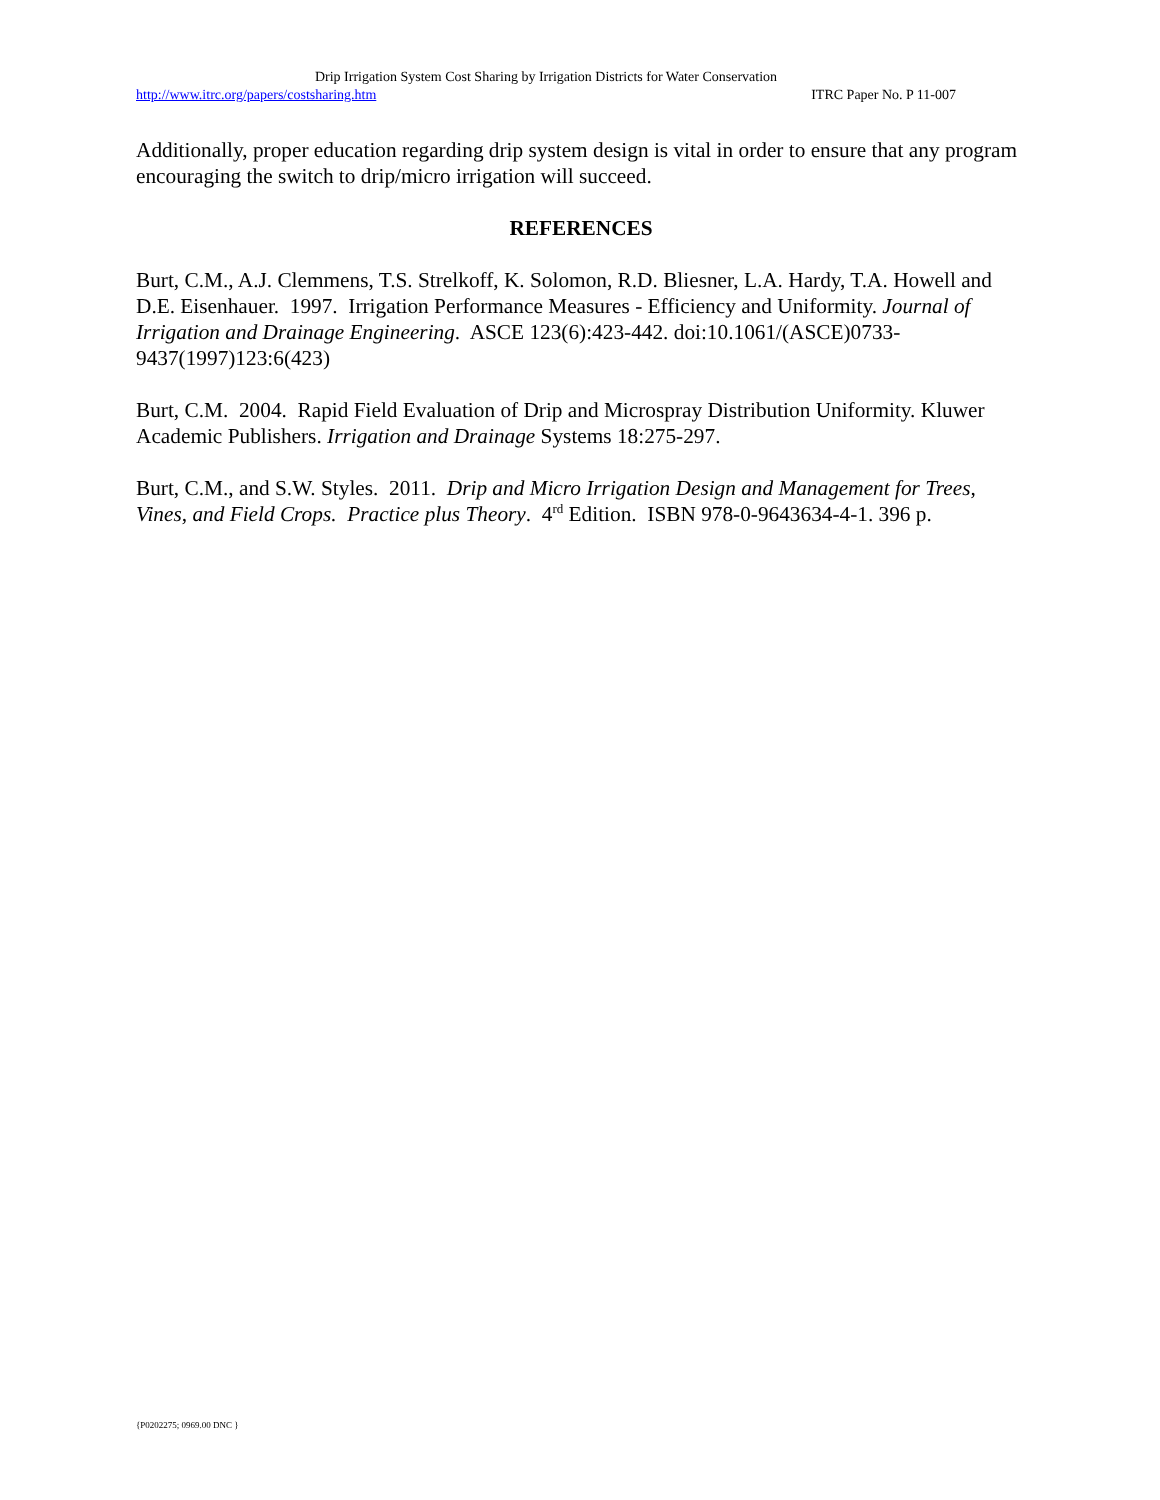Drip Irrigation System Cost Sharing by Irrigation Districts for Water Conservation
http://www.itrc.org/papers/costsharing.htm ITRC Paper No. P 11-007
Additionally, proper education regarding drip system design is vital in order to ensure that any program encouraging the switch to drip/micro irrigation will succeed.
REFERENCES
Burt, C.M., A.J. Clemmens, T.S. Strelkoff, K. Solomon, R.D. Bliesner, L.A. Hardy, T.A. Howell and D.E. Eisenhauer. 1997. Irrigation Performance Measures - Efficiency and Uniformity. Journal of Irrigation and Drainage Engineering. ASCE 123(6):423-442. doi:10.1061/(ASCE)0733-9437(1997)123:6(423)
Burt, C.M. 2004. Rapid Field Evaluation of Drip and Microspray Distribution Uniformity. Kluwer Academic Publishers. Irrigation and Drainage Systems 18:275-297.
Burt, C.M., and S.W. Styles. 2011. Drip and Micro Irrigation Design and Management for Trees, Vines, and Field Crops. Practice plus Theory. 4<sup>rd</sup> Edition. ISBN 978-0-9643634-4-1. 396 p.
{P0202275; 0969.00 DNC }